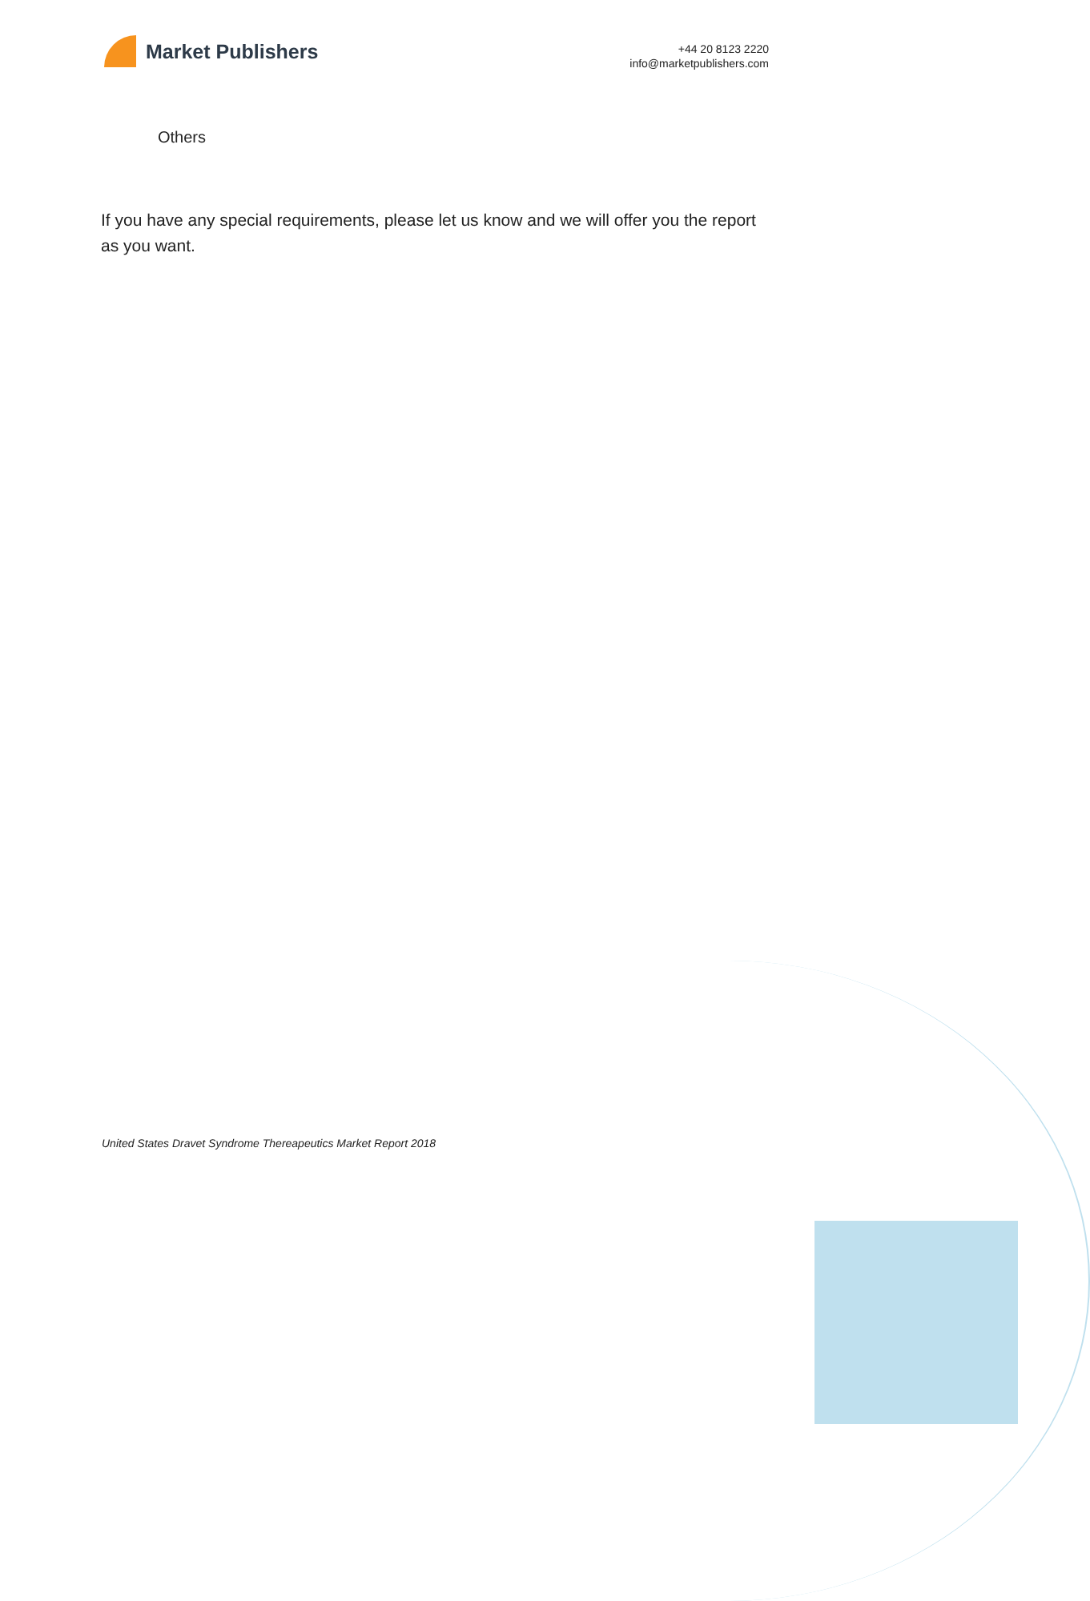Market Publishers
+44 20 8123 2220
info@marketpublishers.com
Others
If you have any special requirements, please let us know and we will offer you the report as you want.
United States Dravet Syndrome Thereapeutics Market Report 2018